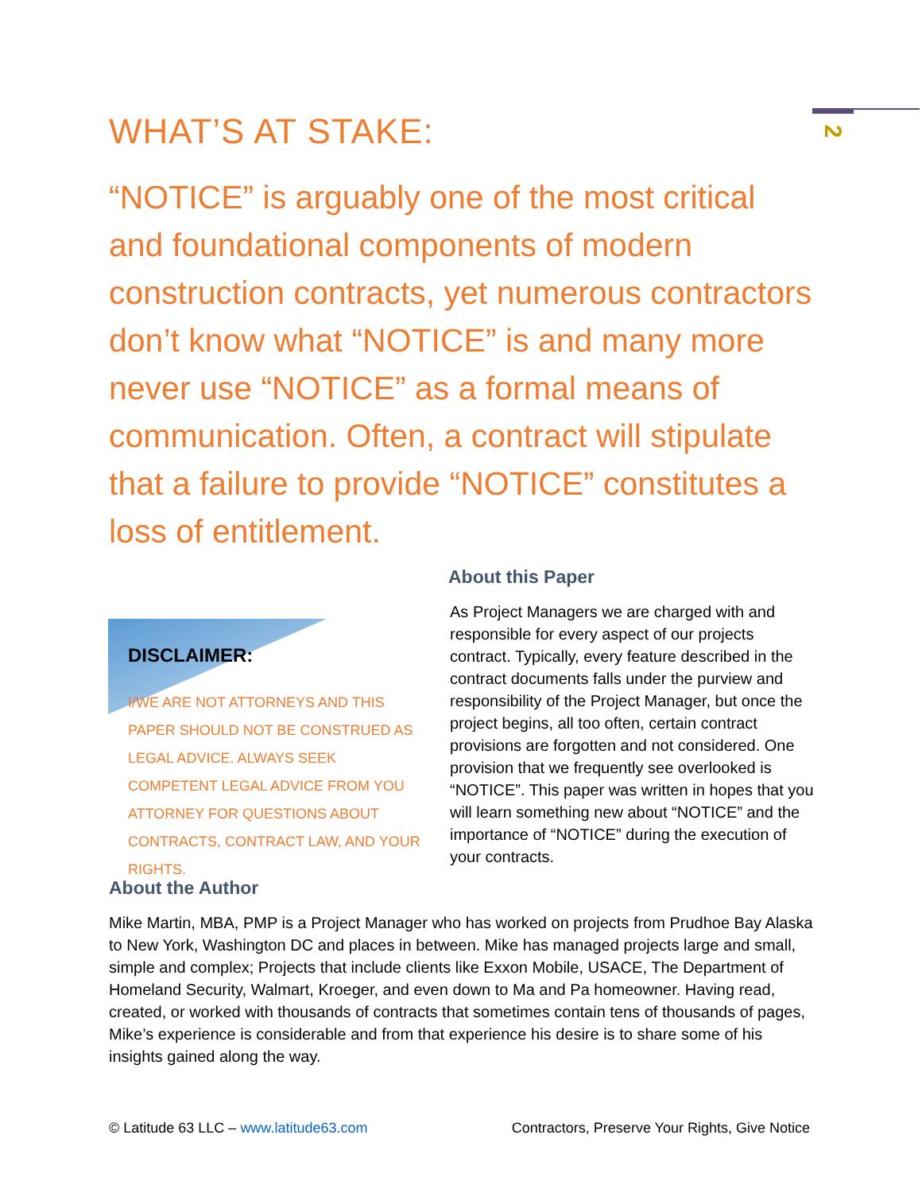2
WHAT’S AT STAKE:
“NOTICE” is arguably one of the most critical and foundational components of modern construction contracts, yet numerous contractors don’t know what “NOTICE” is and many more never use “NOTICE” as a formal means of communication. Often, a contract will stipulate that a failure to provide “NOTICE” constitutes a loss of entitlement.
About this Paper
As Project Managers we are charged with and responsible for every aspect of our projects contract. Typically, every feature described in the contract documents falls under the purview and responsibility of the Project Manager, but once the project begins, all too often, certain contract provisions are forgotten and not considered. One provision that we frequently see overlooked is “NOTICE”. This paper was written in hopes that you will learn something new about “NOTICE” and the importance of “NOTICE” during the execution of your contracts.
DISCLAIMER:
I/WE ARE NOT ATTORNEYS AND THIS PAPER SHOULD NOT BE CONSTRUED AS LEGAL ADVICE. ALWAYS SEEK COMPETENT LEGAL ADVICE FROM YOU ATTORNEY FOR QUESTIONS ABOUT CONTRACTS, CONTRACT LAW, AND YOUR RIGHTS.
About the Author
Mike Martin, MBA, PMP is a Project Manager who has worked on projects from Prudhoe Bay Alaska to New York, Washington DC and places in between. Mike has managed projects large and small, simple and complex; Projects that include clients like Exxon Mobile, USACE, The Department of Homeland Security, Walmart, Kroeger, and even down to Ma and Pa homeowner. Having read, created, or worked with thousands of contracts that sometimes contain tens of thousands of pages, Mike’s experience is considerable and from that experience his desire is to share some of his insights gained along the way.
© Latitude 63 LLC – www.latitude63.com Contractors, Preserve Your Rights, Give Notice